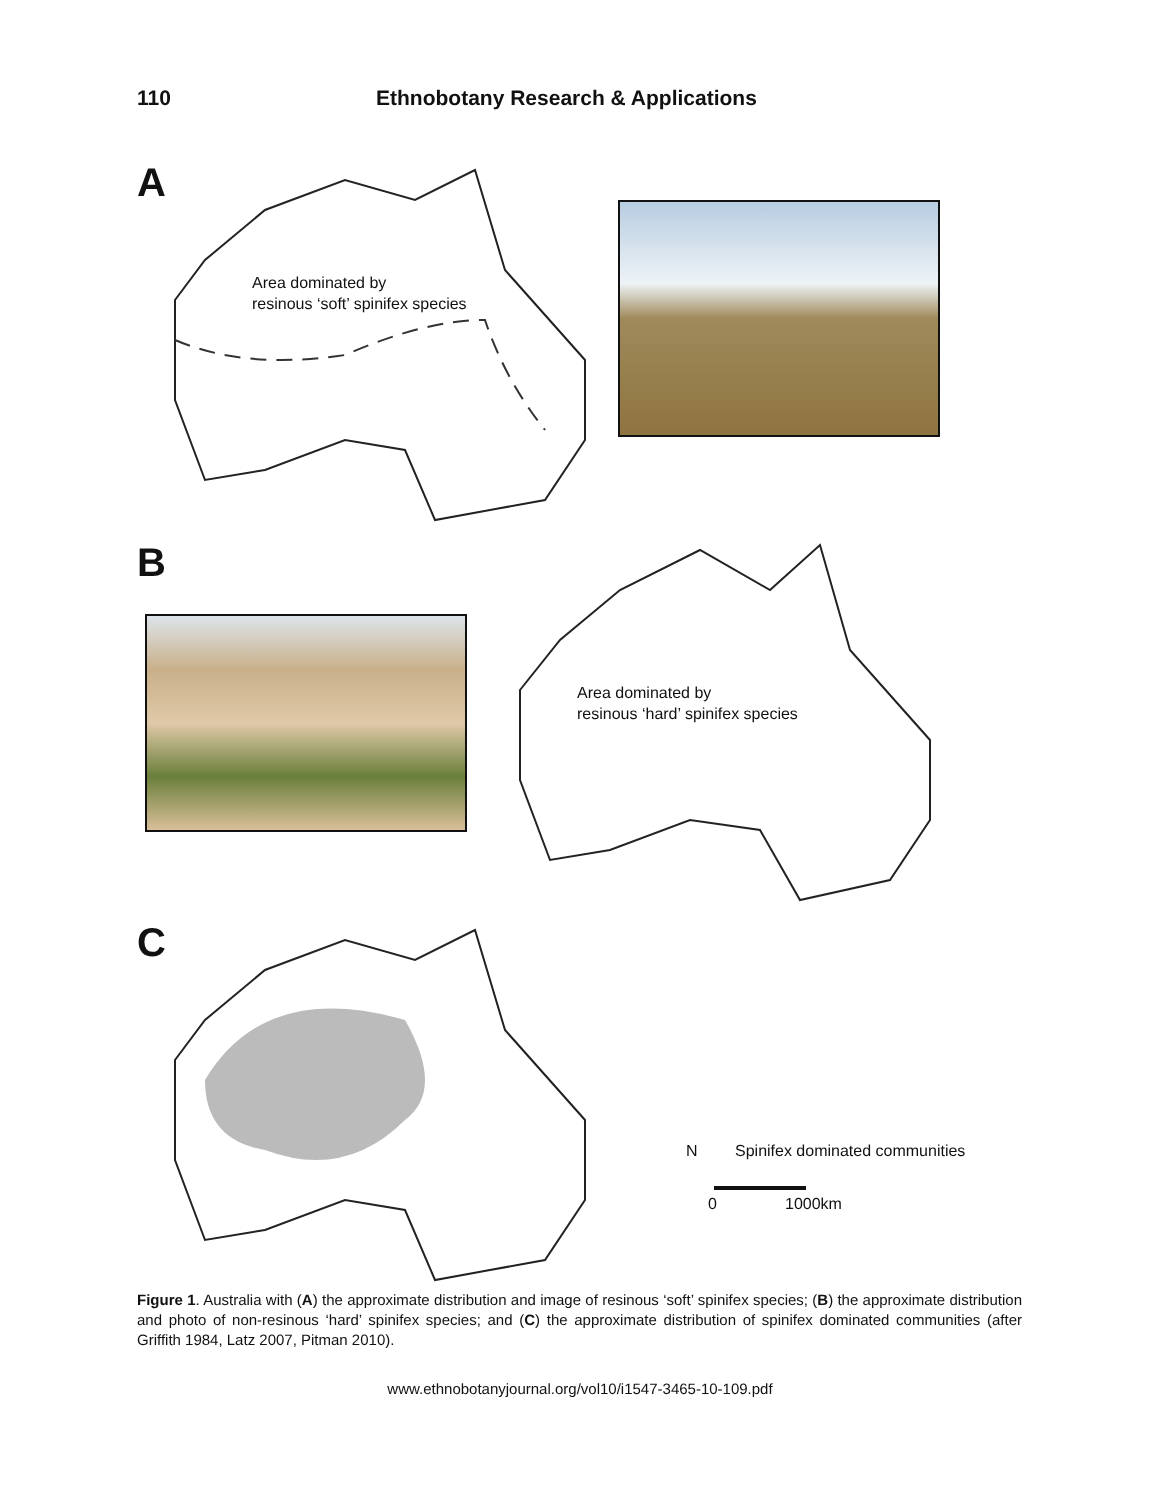110 Ethnobotany Research & Applications
A
Area dominated by
resinous ‘soft’ spinifex species
B
Area dominated by
resinous ‘hard’ spinifex species
C
N Spinifex dominated communities
0 1000km
Figure 1. Australia with (A) the approximate distribution and image of resinous ‘soft’ spinifex species; (B) the approximate distribution and photo of non-resinous ‘hard’ spinifex species; and (C) the approximate distribution of spinifex dominated communities (after Griffith 1984, Latz 2007, Pitman 2010).
www.ethnobotanyjournal.org/vol10/i1547-3465-10-109.pdf